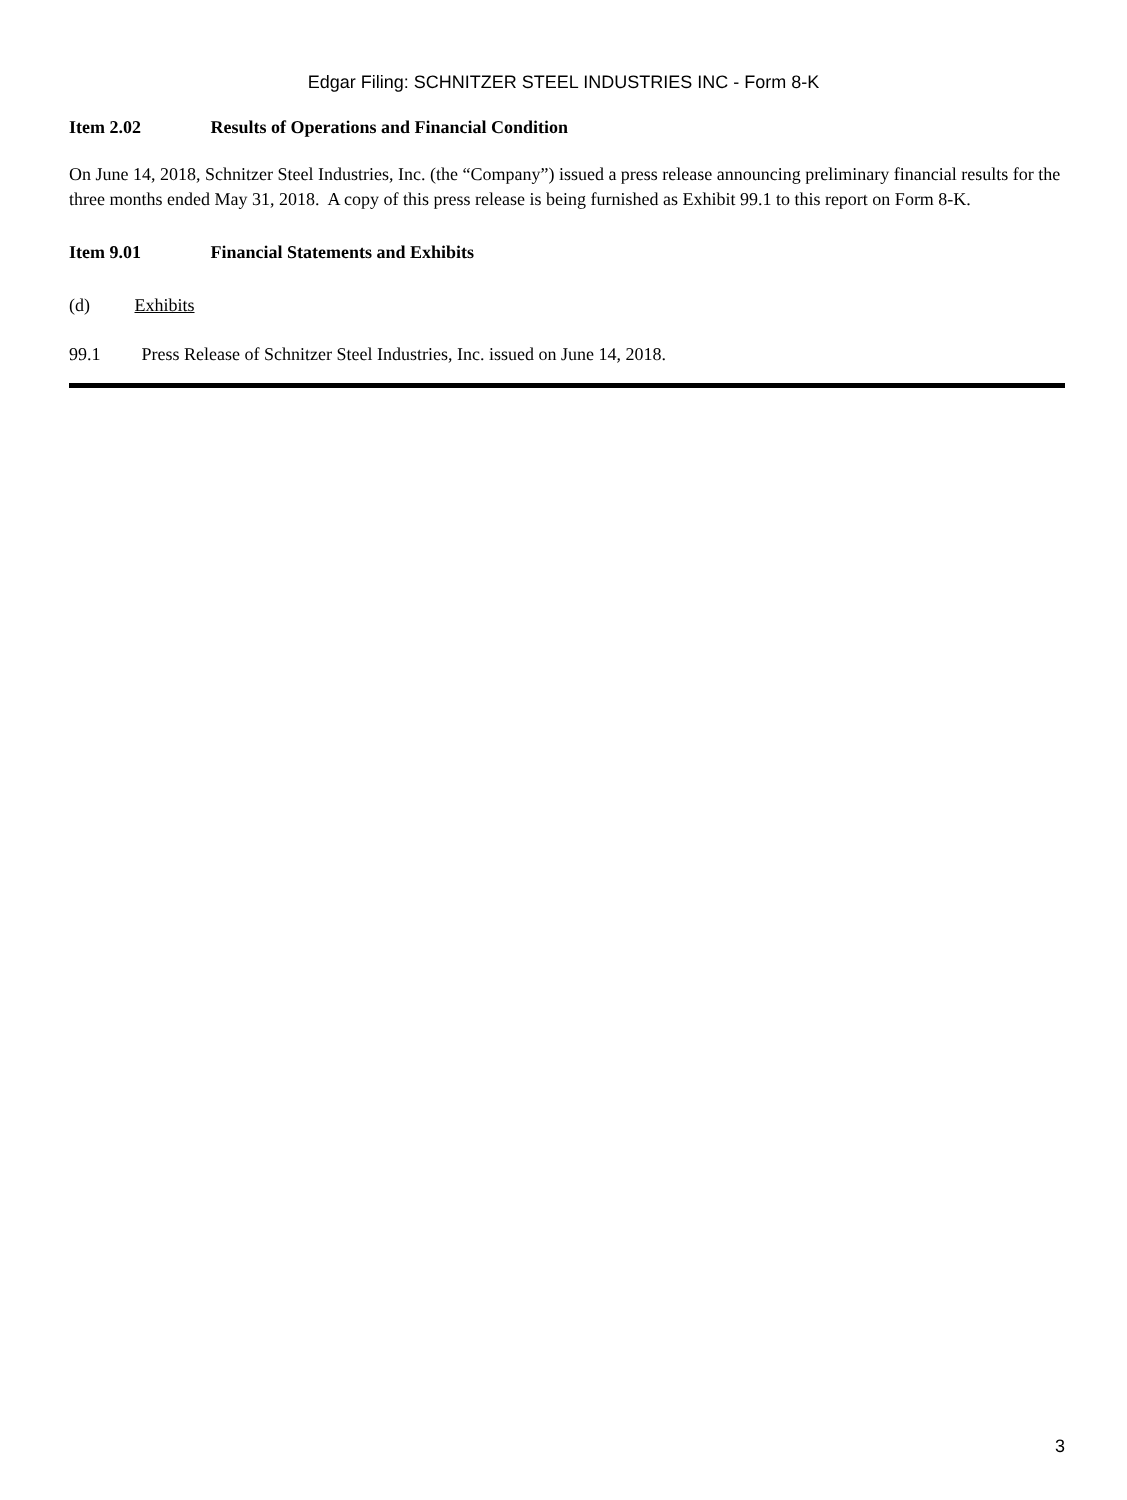Edgar Filing: SCHNITZER STEEL INDUSTRIES INC - Form 8-K
Item 2.02 Results of Operations and Financial Condition
On June 14, 2018, Schnitzer Steel Industries, Inc. (the “Company”) issued a press release announcing preliminary financial results for the three months ended May 31, 2018. A copy of this press release is being furnished as Exhibit 99.1 to this report on Form 8-K.
Item 9.01 Financial Statements and Exhibits
(d) Exhibits
99.1 Press Release of Schnitzer Steel Industries, Inc. issued on June 14, 2018.
3